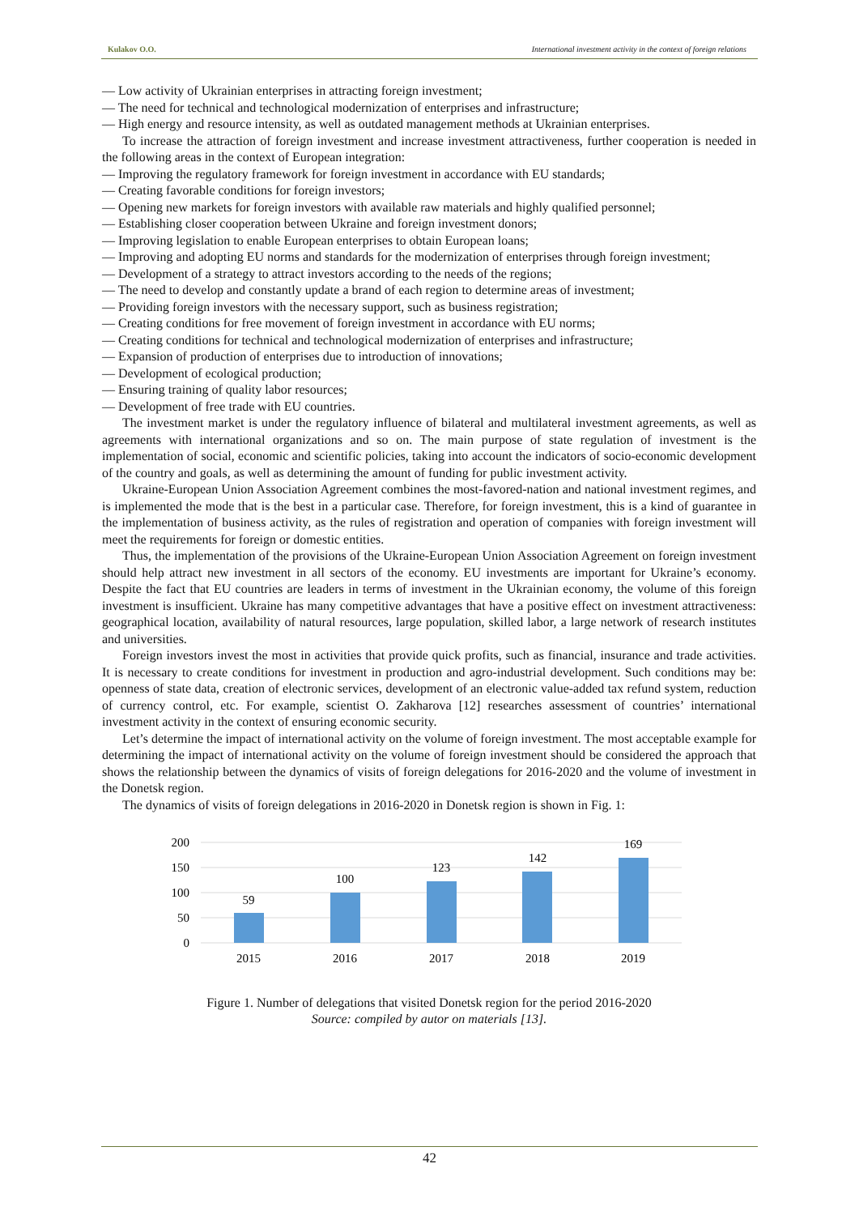Kulakov O.O. International investment activity in the context of foreign relations
— Low activity of Ukrainian enterprises in attracting foreign investment;
— The need for technical and technological modernization of enterprises and infrastructure;
— High energy and resource intensity, as well as outdated management methods at Ukrainian enterprises.
To increase the attraction of foreign investment and increase investment attractiveness, further cooperation is needed in the following areas in the context of European integration:
— Improving the regulatory framework for foreign investment in accordance with EU standards;
— Creating favorable conditions for foreign investors;
— Opening new markets for foreign investors with available raw materials and highly qualified personnel;
— Establishing closer cooperation between Ukraine and foreign investment donors;
— Improving legislation to enable European enterprises to obtain European loans;
— Improving and adopting EU norms and standards for the modernization of enterprises through foreign investment;
— Development of a strategy to attract investors according to the needs of the regions;
— The need to develop and constantly update a brand of each region to determine areas of investment;
— Providing foreign investors with the necessary support, such as business registration;
— Creating conditions for free movement of foreign investment in accordance with EU norms;
— Creating conditions for technical and technological modernization of enterprises and infrastructure;
— Expansion of production of enterprises due to introduction of innovations;
— Development of ecological production;
— Ensuring training of quality labor resources;
— Development of free trade with EU countries.
The investment market is under the regulatory influence of bilateral and multilateral investment agreements, as well as agreements with international organizations and so on. The main purpose of state regulation of investment is the implementation of social, economic and scientific policies, taking into account the indicators of socio-economic development of the country and goals, as well as determining the amount of funding for public investment activity.
Ukraine-European Union Association Agreement combines the most-favored-nation and national investment regimes, and is implemented the mode that is the best in a particular case. Therefore, for foreign investment, this is a kind of guarantee in the implementation of business activity, as the rules of registration and operation of companies with foreign investment will meet the requirements for foreign or domestic entities.
Thus, the implementation of the provisions of the Ukraine-European Union Association Agreement on foreign investment should help attract new investment in all sectors of the economy. EU investments are important for Ukraine’s economy. Despite the fact that EU countries are leaders in terms of investment in the Ukrainian economy, the volume of this foreign investment is insufficient. Ukraine has many competitive advantages that have a positive effect on investment attractiveness: geographical location, availability of natural resources, large population, skilled labor, a large network of research institutes and universities.
Foreign investors invest the most in activities that provide quick profits, such as financial, insurance and trade activities. It is necessary to create conditions for investment in production and agro-industrial development. Such conditions may be: openness of state data, creation of electronic services, development of an electronic value-added tax refund system, reduction of currency control, etc. For example, scientist O. Zakharova [12] researches assessment of countries’ international investment activity in the context of ensuring economic security.
Let’s determine the impact of international activity on the volume of foreign investment. The most acceptable example for determining the impact of international activity on the volume of foreign investment should be considered the approach that shows the relationship between the dynamics of visits of foreign delegations for 2016-2020 and the volume of investment in the Donetsk region.
The dynamics of visits of foreign delegations in 2016-2020 in Donetsk region is shown in Fig. 1:
200
150
100
50
0
59
100
123
142
169
2015
2016
2017
2018
2019
Figure 1. Number of delegations that visited Donetsk region for the period 2016-2020
Source: compiled by autor on materials [13].
42